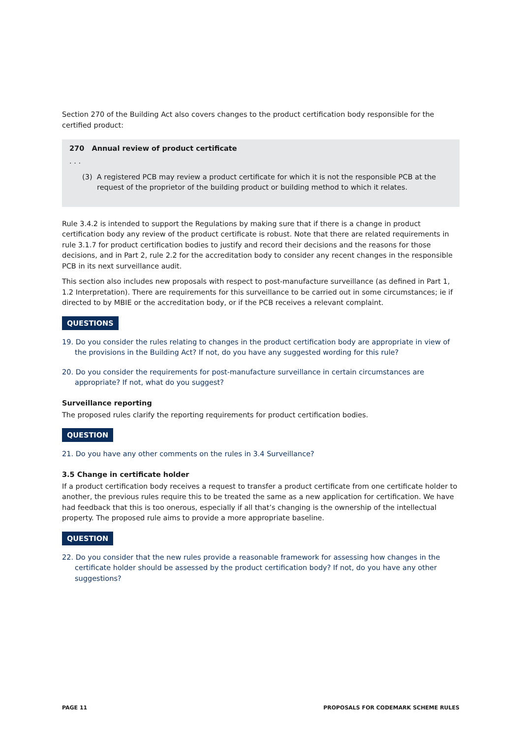Section 270 of the Building Act also covers changes to the product certification body responsible for the certified product:
270 Annual review of product certificate
. . .
(3) A registered PCB may review a product certificate for which it is not the responsible PCB at the request of the proprietor of the building product or building method to which it relates.
Rule 3.4.2 is intended to support the Regulations by making sure that if there is a change in product certification body any review of the product certificate is robust. Note that there are related requirements in rule 3.1.7 for product certification bodies to justify and record their decisions and the reasons for those decisions, and in Part 2, rule 2.2 for the accreditation body to consider any recent changes in the responsible PCB in its next surveillance audit.
This section also includes new proposals with respect to post-manufacture surveillance (as defined in Part 1, 1.2 Interpretation). There are requirements for this surveillance to be carried out in some circumstances; ie if directed to by MBIE or the accreditation body, or if the PCB receives a relevant complaint.
QUESTIONS
19. Do you consider the rules relating to changes in the product certification body are appropriate in view of the provisions in the Building Act? If not, do you have any suggested wording for this rule?
20. Do you consider the requirements for post-manufacture surveillance in certain circumstances are appropriate? If not, what do you suggest?
Surveillance reporting
The proposed rules clarify the reporting requirements for product certification bodies.
QUESTION
21. Do you have any other comments on the rules in 3.4 Surveillance?
3.5 Change in certificate holder
If a product certification body receives a request to transfer a product certificate from one certificate holder to another, the previous rules require this to be treated the same as a new application for certification. We have had feedback that this is too onerous, especially if all that’s changing is the ownership of the intellectual property. The proposed rule aims to provide a more appropriate baseline.
QUESTION
22. Do you consider that the new rules provide a reasonable framework for assessing how changes in the certificate holder should be assessed by the product certification body? If not, do you have any other suggestions?
PAGE 11 PROPOSALS FOR CODEMARK SCHEME RULES